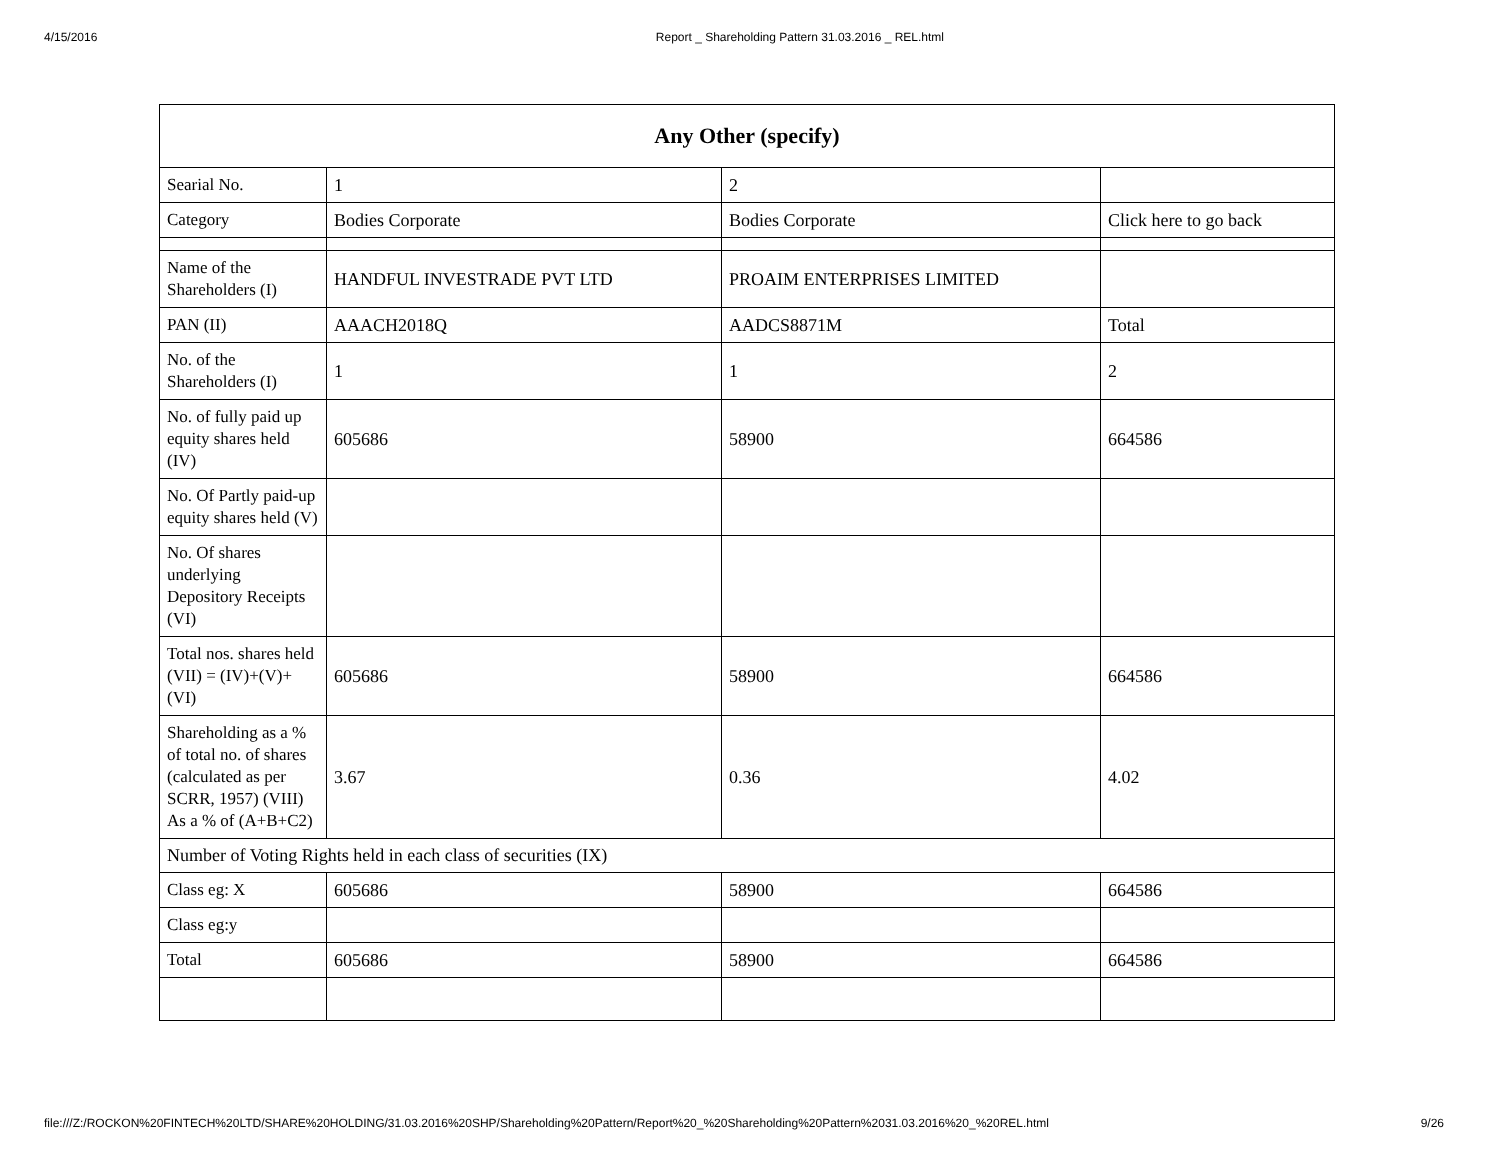4/15/2016 Report _ Shareholding Pattern 31.03.2016 _ REL.html
| Any Other (specify) | | | |
| --- | --- | --- | --- |
| Searial No. | 1 | 2 | |
| Category | Bodies Corporate | Bodies Corporate | Click here to go back |
| Name of the Shareholders (I) | HANDFUL INVESTRADE PVT LTD | PROAIM ENTERPRISES LIMITED | |
| PAN (II) | AAACH2018Q | AADCS8871M | Total |
| No. of the Shareholders (I) | 1 | 1 | 2 |
| No. of fully paid up equity shares held (IV) | 605686 | 58900 | 664586 |
| No. Of Partly paid-up equity shares held (V) | | | |
| No. Of shares underlying Depository Receipts (VI) | | | |
| Total nos. shares held (VII) = (IV)+(V)+ (VI) | 605686 | 58900 | 664586 |
| Shareholding as a % of total no. of shares (calculated as per SCRR, 1957) (VIII) As a % of (A+B+C2) | 3.67 | 0.36 | 4.02 |
| Number of Voting Rights held in each class of securities (IX) | | | |
| Class eg: X | 605686 | 58900 | 664586 |
| Class eg:y | | | |
| Total | 605686 | 58900 | 664586 |
file:///Z:/ROCKON%20FINTECH%20LTD/SHARE%20HOLDING/31.03.2016%20SHP/Shareholding%20Pattern/Report%20_%20Shareholding%20Pattern%2031.03.2016%20_%20REL.html 9/26